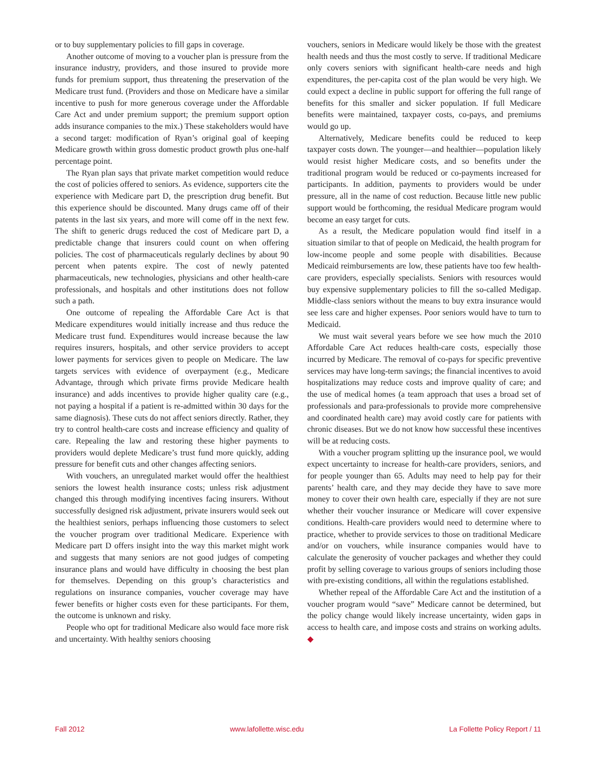or to buy supplementary policies to fill gaps in coverage.
Another outcome of moving to a voucher plan is pressure from the insurance industry, providers, and those insured to provide more funds for premium support, thus threatening the preservation of the Medicare trust fund. (Providers and those on Medicare have a similar incentive to push for more generous coverage under the Affordable Care Act and under premium support; the premium support option adds insurance companies to the mix.) These stakeholders would have a second target: modification of Ryan’s original goal of keeping Medicare growth within gross domestic product growth plus one-half percentage point.
The Ryan plan says that private market competition would reduce the cost of policies offered to seniors. As evidence, supporters cite the experience with Medicare part D, the prescription drug benefit. But this experience should be discounted. Many drugs came off of their patents in the last six years, and more will come off in the next few. The shift to generic drugs reduced the cost of Medicare part D, a predictable change that insurers could count on when offering policies. The cost of pharmaceuticals regularly declines by about 90 percent when patents expire. The cost of newly patented pharmaceuticals, new technologies, physicians and other health-care professionals, and hospitals and other institutions does not follow such a path.
One outcome of repealing the Affordable Care Act is that Medicare expenditures would initially increase and thus reduce the Medicare trust fund. Expenditures would increase because the law requires insurers, hospitals, and other service providers to accept lower payments for services given to people on Medicare. The law targets services with evidence of overpayment (e.g., Medicare Advantage, through which private firms provide Medicare health insurance) and adds incentives to provide higher quality care (e.g., not paying a hospital if a patient is re-admitted within 30 days for the same diagnosis). These cuts do not affect seniors directly. Rather, they try to control health-care costs and increase efficiency and quality of care. Repealing the law and restoring these higher payments to providers would deplete Medicare’s trust fund more quickly, adding pressure for benefit cuts and other changes affecting seniors.
With vouchers, an unregulated market would offer the healthiest seniors the lowest health insurance costs; unless risk adjustment changed this through modifying incentives facing insurers. Without successfully designed risk adjustment, private insurers would seek out the healthiest seniors, perhaps influencing those customers to select the voucher program over traditional Medicare. Experience with Medicare part D offers insight into the way this market might work and suggests that many seniors are not good judges of competing insurance plans and would have difficulty in choosing the best plan for themselves. Depending on this group’s characteristics and regulations on insurance companies, voucher coverage may have fewer benefits or higher costs even for these participants. For them, the outcome is unknown and risky.
People who opt for traditional Medicare also would face more risk and uncertainty. With healthy seniors choosing
vouchers, seniors in Medicare would likely be those with the greatest health needs and thus the most costly to serve. If traditional Medicare only covers seniors with significant health-care needs and high expenditures, the per-capita cost of the plan would be very high. We could expect a decline in public support for offering the full range of benefits for this smaller and sicker population. If full Medicare benefits were maintained, taxpayer costs, co-pays, and premiums would go up.
Alternatively, Medicare benefits could be reduced to keep taxpayer costs down. The younger—and healthier—population likely would resist higher Medicare costs, and so benefits under the traditional program would be reduced or co-payments increased for participants. In addition, payments to providers would be under pressure, all in the name of cost reduction. Because little new public support would be forthcoming, the residual Medicare program would become an easy target for cuts.
As a result, the Medicare population would find itself in a situation similar to that of people on Medicaid, the health program for low-income people and some people with disabilities. Because Medicaid reimbursements are low, these patients have too few health-care providers, especially specialists. Seniors with resources would buy expensive supplementary policies to fill the so-called Medigap. Middle-class seniors without the means to buy extra insurance would see less care and higher expenses. Poor seniors would have to turn to Medicaid.
We must wait several years before we see how much the 2010 Affordable Care Act reduces health-care costs, especially those incurred by Medicare. The removal of co-pays for specific preventive services may have long-term savings; the financial incentives to avoid hospitalizations may reduce costs and improve quality of care; and the use of medical homes (a team approach that uses a broad set of professionals and para-professionals to provide more comprehensive and coordinated health care) may avoid costly care for patients with chronic diseases. But we do not know how successful these incentives will be at reducing costs.
With a voucher program splitting up the insurance pool, we would expect uncertainty to increase for health-care providers, seniors, and for people younger than 65. Adults may need to help pay for their parents’ health care, and they may decide they have to save more money to cover their own health care, especially if they are not sure whether their voucher insurance or Medicare will cover expensive conditions. Health-care providers would need to determine where to practice, whether to provide services to those on traditional Medicare and/or on vouchers, while insurance companies would have to calculate the generosity of voucher packages and whether they could profit by selling coverage to various groups of seniors including those with pre-existing conditions, all within the regulations established.
Whether repeal of the Affordable Care Act and the institution of a voucher program would “save” Medicare cannot be determined, but the policy change would likely increase uncertainty, widen gaps in access to health care, and impose costs and strains on working adults. ◆
Fall 2012 www.lafollette.wisc.edu La Follette Policy Report / 11